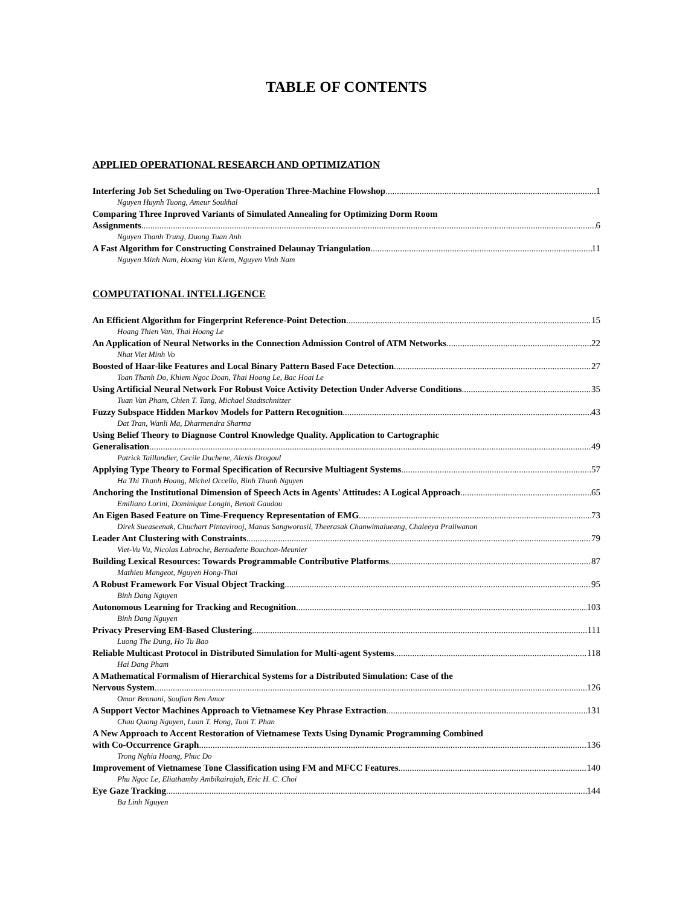TABLE OF CONTENTS
APPLIED OPERATIONAL RESEARCH AND OPTIMIZATION
Interfering Job Set Scheduling on Two-Operation Three-Machine Flowshop 1
Nguyen Huynh Tuong, Ameur Soukhal
Comparing Three Inproved Variants of Simulated Annealing for Optimizing Dorm Room
Assignments 6
Nguyen Thanh Trung, Duong Tuan Anh
A Fast Algorithm for Constructing Constrained Delaunay Triangulation 11
Nguyen Minh Nam, Hoang Van Kiem, Nguyen Vinh Nam
COMPUTATIONAL INTELLIGENCE
An Efficient Algorithm for Fingerprint Reference-Point Detection 15
Hoang Thien Van, Thai Hoang Le
An Application of Neural Networks in the Connection Admission Control of ATM Networks 22
Nhat Viet Minh Vo
Boosted of Haar-like Features and Local Binary Pattern Based Face Detection 27
Toan Thanh Do, Khiem Ngoc Doan, Thai Hoang Le, Bac Hoai Le
Using Artificial Neural Network For Robust Voice Activity Detection Under Adverse Conditions 35
Tuan Van Pham, Chien T. Tang, Michael Stadtschnitzer
Fuzzy Subspace Hidden Markov Models for Pattern Recognition 43
Dat Tran, Wanli Ma, Dharmendra Sharma
Using Belief Theory to Diagnose Control Knowledge Quality. Application to Cartographic
Generalisation 49
Patrick Taillandier, Cecile Duchene, Alexis Drogoul
Applying Type Theory to Formal Specification of Recursive Multiagent Systems 57
Ha Thi Thanh Hoang, Michel Occello, Binh Thanh Nguyen
Anchoring the Institutional Dimension of Speech Acts in Agents' Attitudes: A Logical Approach 65
Emiliano Lorini, Dominique Longin, Benoit Gaudou
An Eigen Based Feature on Time-Frequency Representation of EMG 73
Direk Sueaseenak, Chuchart Pintavirooj, Manas Sangworasil, Theerasak Chanwimalueang, Chaleeya Praliwanon
Leader Ant Clustering with Constraints 79
Viet-Vu Vu, Nicolas Labroche, Bernadette Bouchon-Meunier
Building Lexical Resources: Towards Programmable Contributive Platforms 87
Mathieu Mangeot, Nguyen Hong-Thai
A Robust Framework For Visual Object Tracking 95
Binh Dang Nguyen
Autonomous Learning for Tracking and Recognition 103
Binh Dang Nguyen
Privacy Preserving EM-Based Clustering 111
Luong The Dung, Ho Tu Bao
Reliable Multicast Protocol in Distributed Simulation for Multi-agent Systems 118
Hai Dang Pham
A Mathematical Formalism of Hierarchical Systems for a Distributed Simulation: Case of the
Nervous System 126
Omar Bennani, Soufian Ben Amor
A Support Vector Machines Approach to Vietnamese Key Phrase Extraction 131
Chau Quang Nguyen, Luan T. Hong, Tuoi T. Phan
A New Approach to Accent Restoration of Vietnamese Texts Using Dynamic Programming Combined
with Co-Occurrence Graph 136
Trong Nghia Hoang, Phuc Do
Improvement of Vietnamese Tone Classification using FM and MFCC Features 140
Phu Ngoc Le, Eliathamby Ambikairajah, Eric H. C. Choi
Eye Gaze Tracking 144
Ba Linh Nguyen